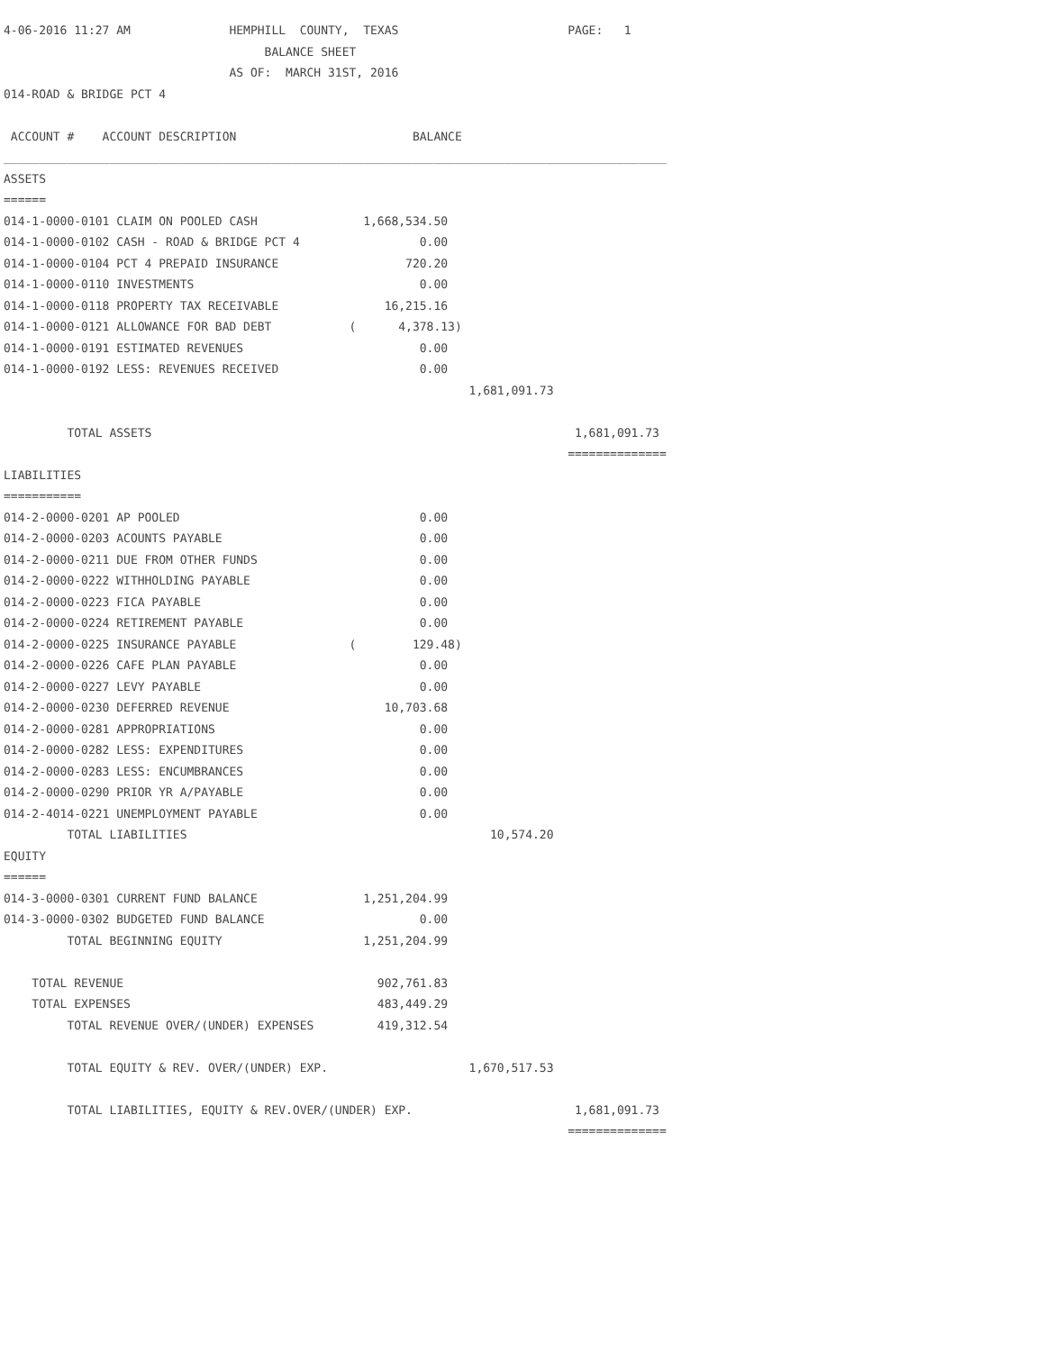4-06-2016 11:27 AM              HEMPHILL  COUNTY,  TEXAS                        PAGE:   1
                                     BALANCE SHEET
                                AS OF:  MARCH 31ST, 2016
014-ROAD & BRIDGE PCT 4

 ACCOUNT #    ACCOUNT DESCRIPTION                         BALANCE
______________________________________________________________________________________________
ASSETS
======
014-1-0000-0101 CLAIM ON POOLED CASH               1,668,534.50
014-1-0000-0102 CASH - ROAD & BRIDGE PCT 4                 0.00
014-1-0000-0104 PCT 4 PREPAID INSURANCE                  720.20
014-1-0000-0110 INVESTMENTS                                0.00
014-1-0000-0118 PROPERTY TAX RECEIVABLE               16,215.16
014-1-0000-0121 ALLOWANCE FOR BAD DEBT           (      4,378.13)
014-1-0000-0191 ESTIMATED REVENUES                         0.00
014-1-0000-0192 LESS: REVENUES RECEIVED                    0.00
                                                                  1,681,091.73

         TOTAL ASSETS                                                            1,681,091.73
                                                                                ==============
LIABILITIES
===========
014-2-0000-0201 AP POOLED                                  0.00
014-2-0000-0203 ACOUNTS PAYABLE                            0.00
014-2-0000-0211 DUE FROM OTHER FUNDS                       0.00
014-2-0000-0222 WITHHOLDING PAYABLE                        0.00
014-2-0000-0223 FICA PAYABLE                               0.00
014-2-0000-0224 RETIREMENT PAYABLE                         0.00
014-2-0000-0225 INSURANCE PAYABLE                (        129.48)
014-2-0000-0226 CAFE PLAN PAYABLE                          0.00
014-2-0000-0227 LEVY PAYABLE                               0.00
014-2-0000-0230 DEFERRED REVENUE                      10,703.68
014-2-0000-0281 APPROPRIATIONS                             0.00
014-2-0000-0282 LESS: EXPENDITURES                         0.00
014-2-0000-0283 LESS: ENCUMBRANCES                         0.00
014-2-0000-0290 PRIOR YR A/PAYABLE                         0.00
014-2-4014-0221 UNEMPLOYMENT PAYABLE                       0.00
         TOTAL LIABILITIES                                           10,574.20
EQUITY
======
014-3-0000-0301 CURRENT FUND BALANCE               1,251,204.99
014-3-0000-0302 BUDGETED FUND BALANCE                      0.00
         TOTAL BEGINNING EQUITY                    1,251,204.99

    TOTAL REVENUE                                    902,761.83
    TOTAL EXPENSES                                   483,449.29
         TOTAL REVENUE OVER/(UNDER) EXPENSES         419,312.54

         TOTAL EQUITY & REV. OVER/(UNDER) EXP.                    1,670,517.53

         TOTAL LIABILITIES, EQUITY & REV.OVER/(UNDER) EXP.                       1,681,091.73
                                                                                ==============